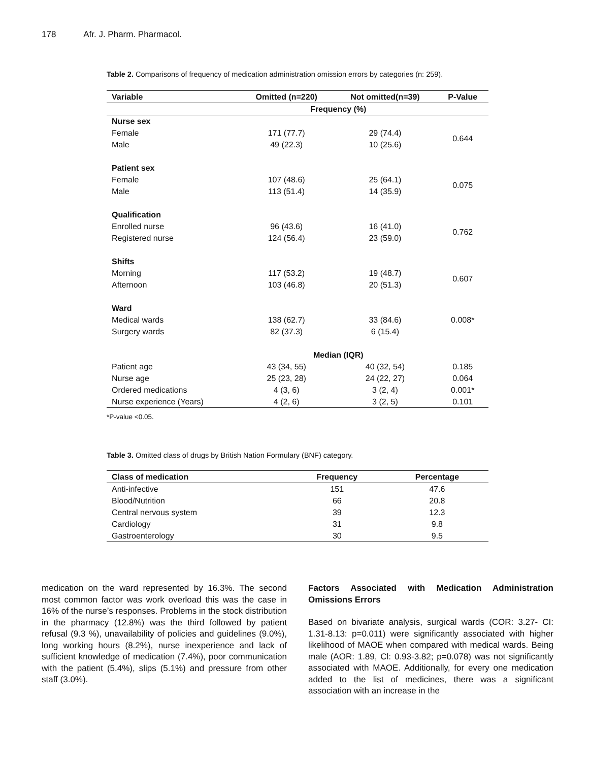178 Afr. J. Pharm. Pharmacol.
Table 2. Comparisons of frequency of medication administration omission errors by categories (n: 259).
| Variable | Omitted (n=220) | Not omitted(n=39) | P-Value |
| --- | --- | --- | --- |
| | Frequency (%) | | |
| Nurse sex | | | |
| Female | 171 (77.7) | 29 (74.4) | 0.644 |
| Male | 49 (22.3) | 10 (25.6) | |
| Patient sex | | | |
| Female | 107 (48.6) | 25 (64.1) | 0.075 |
| Male | 113 (51.4) | 14 (35.9) | |
| Qualification | | | |
| Enrolled nurse | 96 (43.6) | 16 (41.0) | 0.762 |
| Registered nurse | 124 (56.4) | 23 (59.0) | |
| Shifts | | | |
| Morning | 117 (53.2) | 19 (48.7) | 0.607 |
| Afternoon | 103 (46.8) | 20 (51.3) | |
| Ward | | | |
| Medical wards | 138 (62.7) | 33 (84.6) | 0.008* |
| Surgery wards | 82 (37.3) | 6 (15.4) | |
| | Median (IQR) | | |
| Patient age | 43 (34, 55) | 40 (32, 54) | 0.185 |
| Nurse age | 25 (23, 28) | 24 (22, 27) | 0.064 |
| Ordered medications | 4 (3, 6) | 3 (2, 4) | 0.001* |
| Nurse experience (Years) | 4 (2, 6) | 3 (2, 5) | 0.101 |
*P-value <0.05.
Table 3. Omitted class of drugs by British Nation Formulary (BNF) category.
| Class of medication | Frequency | Percentage |
| --- | --- | --- |
| Anti-infective | 151 | 47.6 |
| Blood/Nutrition | 66 | 20.8 |
| Central nervous system | 39 | 12.3 |
| Cardiology | 31 | 9.8 |
| Gastroenterology | 30 | 9.5 |
medication on the ward represented by 16.3%. The second most common factor was work overload this was the case in 16% of the nurse’s responses. Problems in the stock distribution in the pharmacy (12.8%) was the third followed by patient refusal (9.3 %), unavailability of policies and guidelines (9.0%), long working hours (8.2%), nurse inexperience and lack of sufficient knowledge of medication (7.4%), poor communication with the patient (5.4%), slips (5.1%) and pressure from other staff (3.0%).
Factors Associated with Medication Administration Omissions Errors
Based on bivariate analysis, surgical wards (COR: 3.27- CI: 1.31-8.13: p=0.011) were significantly associated with higher likelihood of MAOE when compared with medical wards. Being male (AOR: 1.89, Cl: 0.93-3.82; p=0.078) was not significantly associated with MAOE. Additionally, for every one medication added to the list of medicines, there was a significant association with an increase in the